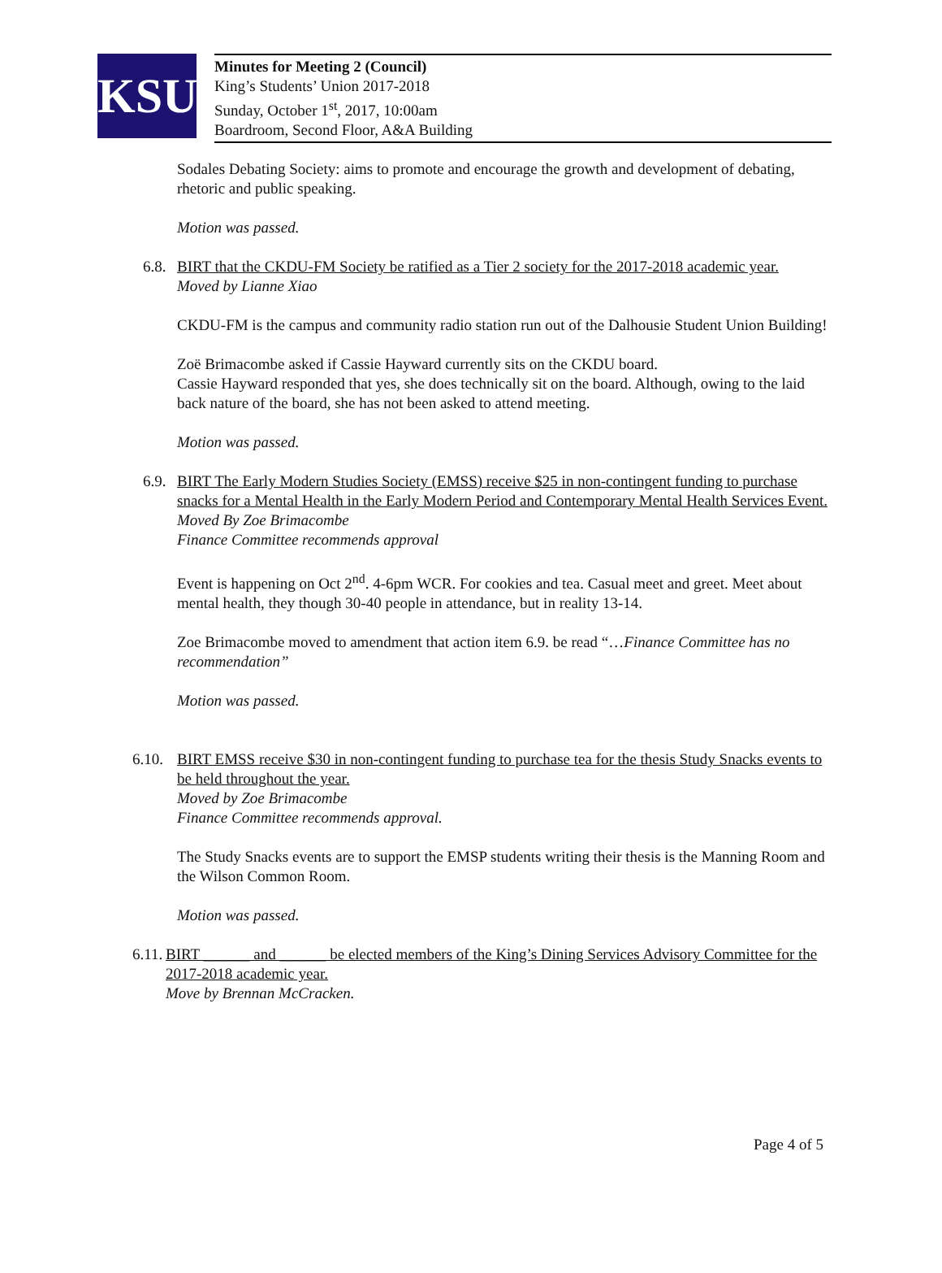KSU
Minutes for Meeting 2 (Council)
King’s Students’ Union 2017-2018
Sunday, October 1<sup>st</sup>, 2017, 10:00am
Boardroom, Second Floor, A&A Building
Sodales Debating Society: aims to promote and encourage the growth and development of debating, rhetoric and public speaking.
Motion was passed.
6.8. BIRT that the CKDU-FM Society be ratified as a Tier 2 society for the 2017-2018 academic year.
Moved by Lianne Xiao
CKDU-FM is the campus and community radio station run out of the Dalhousie Student Union Building!
Zoë Brimacombe asked if Cassie Hayward currently sits on the CKDU board.
Cassie Hayward responded that yes, she does technically sit on the board. Although, owing to the laid back nature of the board, she has not been asked to attend meeting.
Motion was passed.
6.9. BIRT The Early Modern Studies Society (EMSS) receive $25 in non-contingent funding to purchase snacks for a Mental Health in the Early Modern Period and Contemporary Mental Health Services Event.
Moved By Zoe Brimacombe
Finance Committee recommends approval
Event is happening on Oct 2<sup>nd</sup>. 4-6pm WCR. For cookies and tea. Casual meet and greet. Meet about mental health, they though 30-40 people in attendance, but in reality 13-14.
Zoe Brimacombe moved to amendment that action item 6.9. be read “…Finance Committee has no recommendation”
Motion was passed.
6.10. BIRT EMSS receive $30 in non-contingent funding to purchase tea for the thesis Study Snacks events to be held throughout the year.
Moved by Zoe Brimacombe
Finance Committee recommends approval.
The Study Snacks events are to support the EMSP students writing their thesis is the Manning Room and the Wilson Common Room.
Motion was passed.
6.11. BIRT ______ and ______ be elected members of the King’s Dining Services Advisory Committee for the 2017-2018 academic year.
Move by Brennan McCracken.
Page 4 of 5